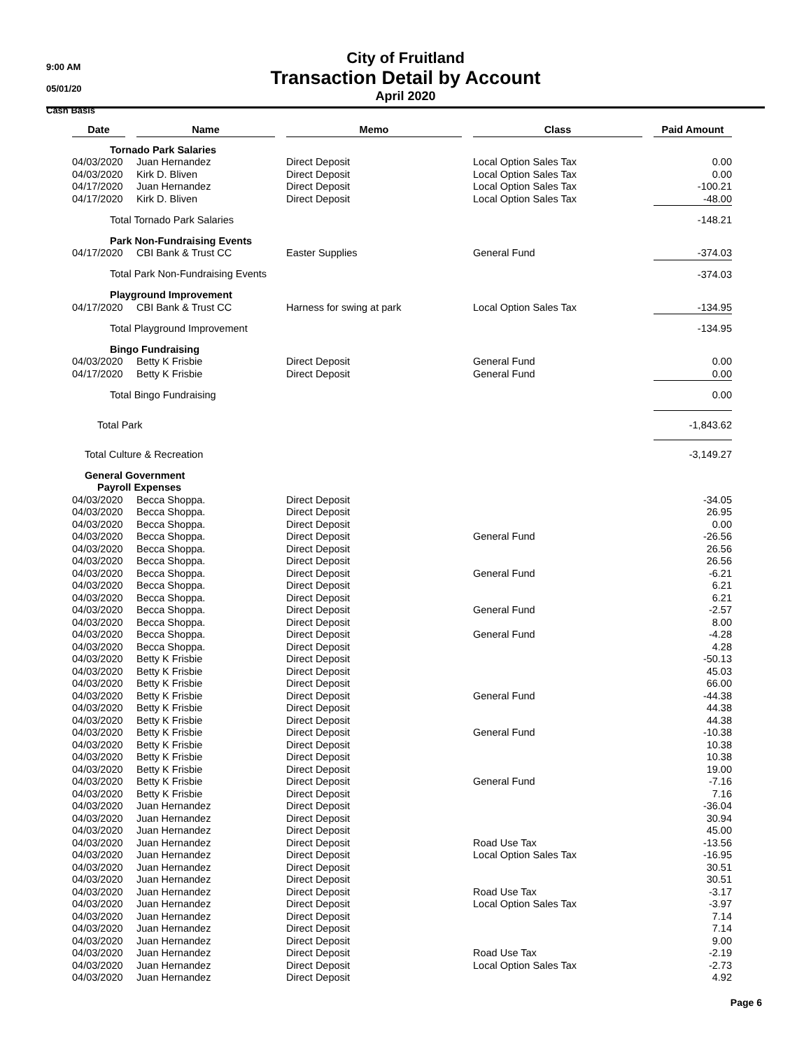9:00 AM
05/01/20
Cash Basis
City of Fruitland
Transaction Detail by Account
April 2020
| Date | | Name | | Memo | | Class | | Paid Amount |
| --- | --- | --- | --- | --- | --- | --- | --- | --- |
| Tornado Park Salaries | | | | | | | | |
| 04/03/2020 | | Juan Hernandez | | Direct Deposit | | Local Option Sales Tax | | 0.00 |
| 04/03/2020 | | Kirk D. Bliven | | Direct Deposit | | Local Option Sales Tax | | 0.00 |
| 04/17/2020 | | Juan Hernandez | | Direct Deposit | | Local Option Sales Tax | | -100.21 |
| 04/17/2020 | | Kirk D. Bliven | | Direct Deposit | | Local Option Sales Tax | | -48.00 |
| Total Tornado Park Salaries | | | | | | | | -148.21 |
| Park Non-Fundraising Events | | | | | | | | |
| 04/17/2020 | | CBI Bank & Trust CC | | Easter Supplies | | General Fund | | -374.03 |
| Total Park Non-Fundraising Events | | | | | | | | -374.03 |
| Playground Improvement | | | | | | | | |
| 04/17/2020 | | CBI Bank & Trust CC | | Harness for swing at park | | Local Option Sales Tax | | -134.95 |
| Total Playground Improvement | | | | | | | | -134.95 |
| Bingo Fundraising | | | | | | | | |
| 04/03/2020 | | Betty K Frisbie | | Direct Deposit | | General Fund | | 0.00 |
| 04/17/2020 | | Betty K Frisbie | | Direct Deposit | | General Fund | | 0.00 |
| Total Bingo Fundraising | | | | | | | | 0.00 |
| Total Park | | | | | | | | -1,843.62 |
| Total Culture & Recreation | | | | | | | | -3,149.27 |
| General Government | | | | | | | | |
| Payroll Expenses | | | | | | | | |
| 04/03/2020 | | Becca Shoppa. | | Direct Deposit | | | | -34.05 |
| 04/03/2020 | | Becca Shoppa. | | Direct Deposit | | | | 26.95 |
| 04/03/2020 | | Becca Shoppa. | | Direct Deposit | | | | 0.00 |
| 04/03/2020 | | Becca Shoppa. | | Direct Deposit | | General Fund | | -26.56 |
| 04/03/2020 | | Becca Shoppa. | | Direct Deposit | | | | 26.56 |
| 04/03/2020 | | Becca Shoppa. | | Direct Deposit | | | | 26.56 |
| 04/03/2020 | | Becca Shoppa. | | Direct Deposit | | General Fund | | -6.21 |
| 04/03/2020 | | Becca Shoppa. | | Direct Deposit | | | | 6.21 |
| 04/03/2020 | | Becca Shoppa. | | Direct Deposit | | | | 6.21 |
| 04/03/2020 | | Becca Shoppa. | | Direct Deposit | | General Fund | | -2.57 |
| 04/03/2020 | | Becca Shoppa. | | Direct Deposit | | | | 8.00 |
| 04/03/2020 | | Becca Shoppa. | | Direct Deposit | | General Fund | | -4.28 |
| 04/03/2020 | | Becca Shoppa. | | Direct Deposit | | | | 4.28 |
| 04/03/2020 | | Betty K Frisbie | | Direct Deposit | | | | -50.13 |
| 04/03/2020 | | Betty K Frisbie | | Direct Deposit | | | | 45.03 |
| 04/03/2020 | | Betty K Frisbie | | Direct Deposit | | | | 66.00 |
| 04/03/2020 | | Betty K Frisbie | | Direct Deposit | | General Fund | | -44.38 |
| 04/03/2020 | | Betty K Frisbie | | Direct Deposit | | | | 44.38 |
| 04/03/2020 | | Betty K Frisbie | | Direct Deposit | | | | 44.38 |
| 04/03/2020 | | Betty K Frisbie | | Direct Deposit | | General Fund | | -10.38 |
| 04/03/2020 | | Betty K Frisbie | | Direct Deposit | | | | 10.38 |
| 04/03/2020 | | Betty K Frisbie | | Direct Deposit | | | | 10.38 |
| 04/03/2020 | | Betty K Frisbie | | Direct Deposit | | | | 19.00 |
| 04/03/2020 | | Betty K Frisbie | | Direct Deposit | | General Fund | | -7.16 |
| 04/03/2020 | | Betty K Frisbie | | Direct Deposit | | | | 7.16 |
| 04/03/2020 | | Juan Hernandez | | Direct Deposit | | | | -36.04 |
| 04/03/2020 | | Juan Hernandez | | Direct Deposit | | | | 30.94 |
| 04/03/2020 | | Juan Hernandez | | Direct Deposit | | | | 45.00 |
| 04/03/2020 | | Juan Hernandez | | Direct Deposit | | Road Use Tax | | -13.56 |
| 04/03/2020 | | Juan Hernandez | | Direct Deposit | | Local Option Sales Tax | | -16.95 |
| 04/03/2020 | | Juan Hernandez | | Direct Deposit | | | | 30.51 |
| 04/03/2020 | | Juan Hernandez | | Direct Deposit | | | | 30.51 |
| 04/03/2020 | | Juan Hernandez | | Direct Deposit | | Road Use Tax | | -3.17 |
| 04/03/2020 | | Juan Hernandez | | Direct Deposit | | Local Option Sales Tax | | -3.97 |
| 04/03/2020 | | Juan Hernandez | | Direct Deposit | | | | 7.14 |
| 04/03/2020 | | Juan Hernandez | | Direct Deposit | | | | 7.14 |
| 04/03/2020 | | Juan Hernandez | | Direct Deposit | | | | 9.00 |
| 04/03/2020 | | Juan Hernandez | | Direct Deposit | | Road Use Tax | | -2.19 |
| 04/03/2020 | | Juan Hernandez | | Direct Deposit | | Local Option Sales Tax | | -2.73 |
| 04/03/2020 | | Juan Hernandez | | Direct Deposit | | | | 4.92 |
Page 6